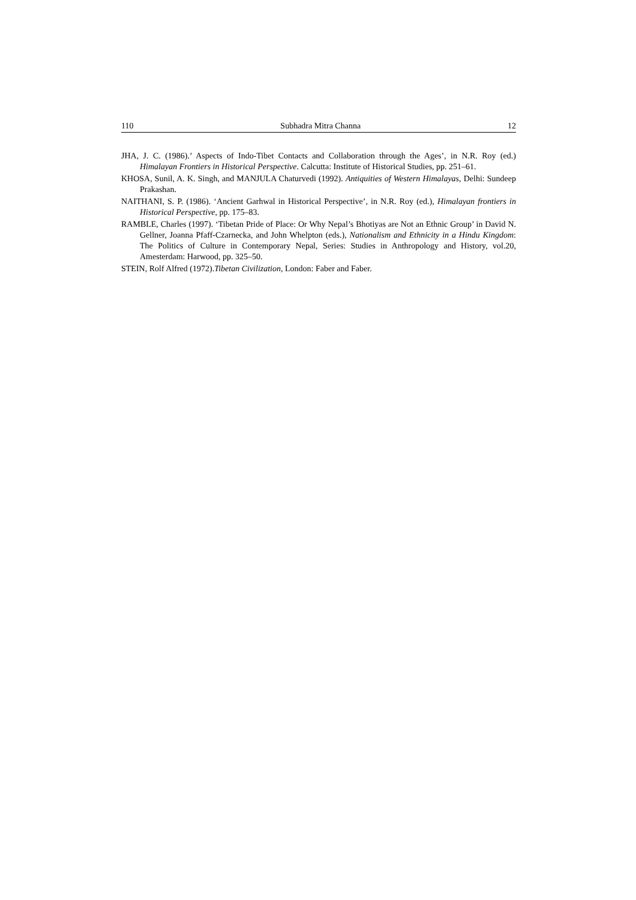110 Subhadra Mitra Channa 12
JHA, J. C. (1986).’ Aspects of Indo-Tibet Contacts and Collaboration through the Ages’, in N.R. Roy (ed.) Himalayan Frontiers in Historical Perspective. Calcutta: Institute of Historical Studies, pp. 251–61.
KHOSA, Sunil, A. K. Singh, and MANJULA Chaturvedi (1992). Antiquities of Western Himalayas, Delhi: Sundeep Prakashan.
NAITHANI, S. P. (1986). ‘Ancient Garhwal in Historical Perspective’, in N.R. Roy (ed.), Himalayan frontiers in Historical Perspective, pp. 175–83.
RAMBLE, Charles (1997). ‘Tibetan Pride of Place: Or Why Nepal’s Bhotiyas are Not an Ethnic Group’ in David N. Gellner, Joanna Pfaff-Czarnecka, and John Whelpton (eds.), Nationalism and Ethnicity in a Hindu Kingdom: The Politics of Culture in Contemporary Nepal, Series: Studies in Anthropology and History, vol.20, Amesterdam: Harwood, pp. 325–50.
STEIN, Rolf Alfred (1972).Tibetan Civilization, London: Faber and Faber.